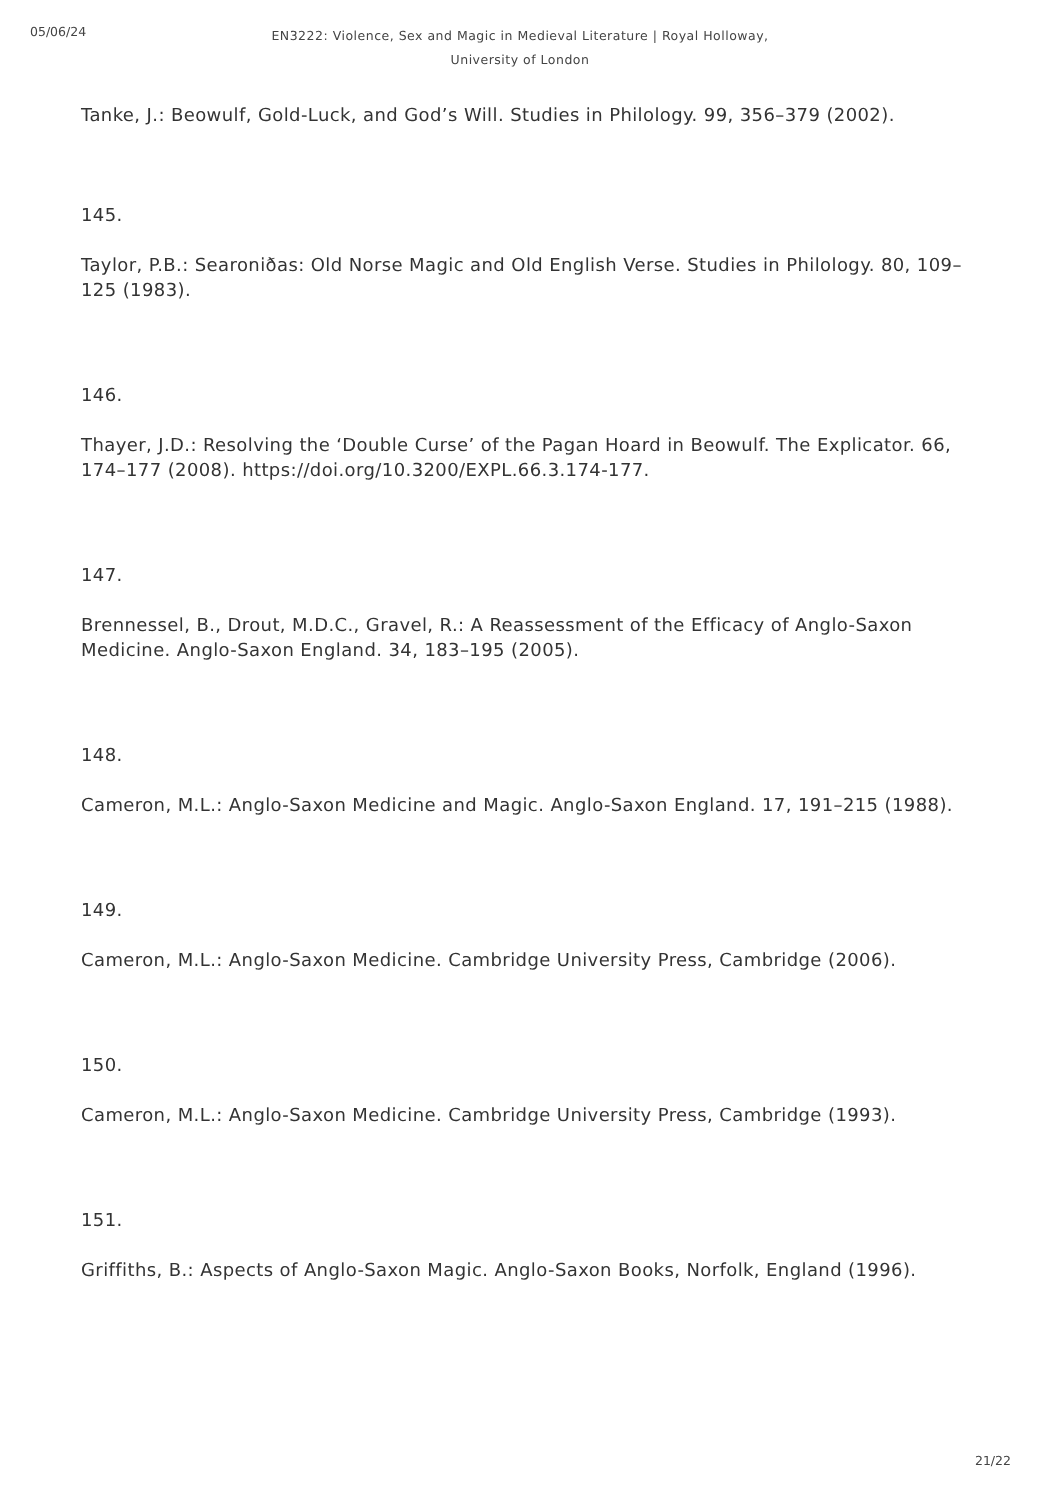05/06/24
EN3222: Violence, Sex and Magic in Medieval Literature | Royal Holloway, University of London
Tanke, J.: Beowulf, Gold-Luck, and God’s Will. Studies in Philology. 99, 356–379 (2002).
145.
Taylor, P.B.: Searoniðas: Old Norse Magic and Old English Verse. Studies in Philology. 80, 109–125 (1983).
146.
Thayer, J.D.: Resolving the ‘Double Curse’ of the Pagan Hoard in Beowulf. The Explicator. 66, 174–177 (2008). https://doi.org/10.3200/EXPL.66.3.174-177.
147.
Brennessel, B., Drout, M.D.C., Gravel, R.: A Reassessment of the Efficacy of Anglo-Saxon Medicine. Anglo-Saxon England. 34, 183–195 (2005).
148.
Cameron, M.L.: Anglo-Saxon Medicine and Magic. Anglo-Saxon England. 17, 191–215 (1988).
149.
Cameron, M.L.: Anglo-Saxon Medicine. Cambridge University Press, Cambridge (2006).
150.
Cameron, M.L.: Anglo-Saxon Medicine. Cambridge University Press, Cambridge (1993).
151.
Griffiths, B.: Aspects of Anglo-Saxon Magic. Anglo-Saxon Books, Norfolk, England (1996).
21/22